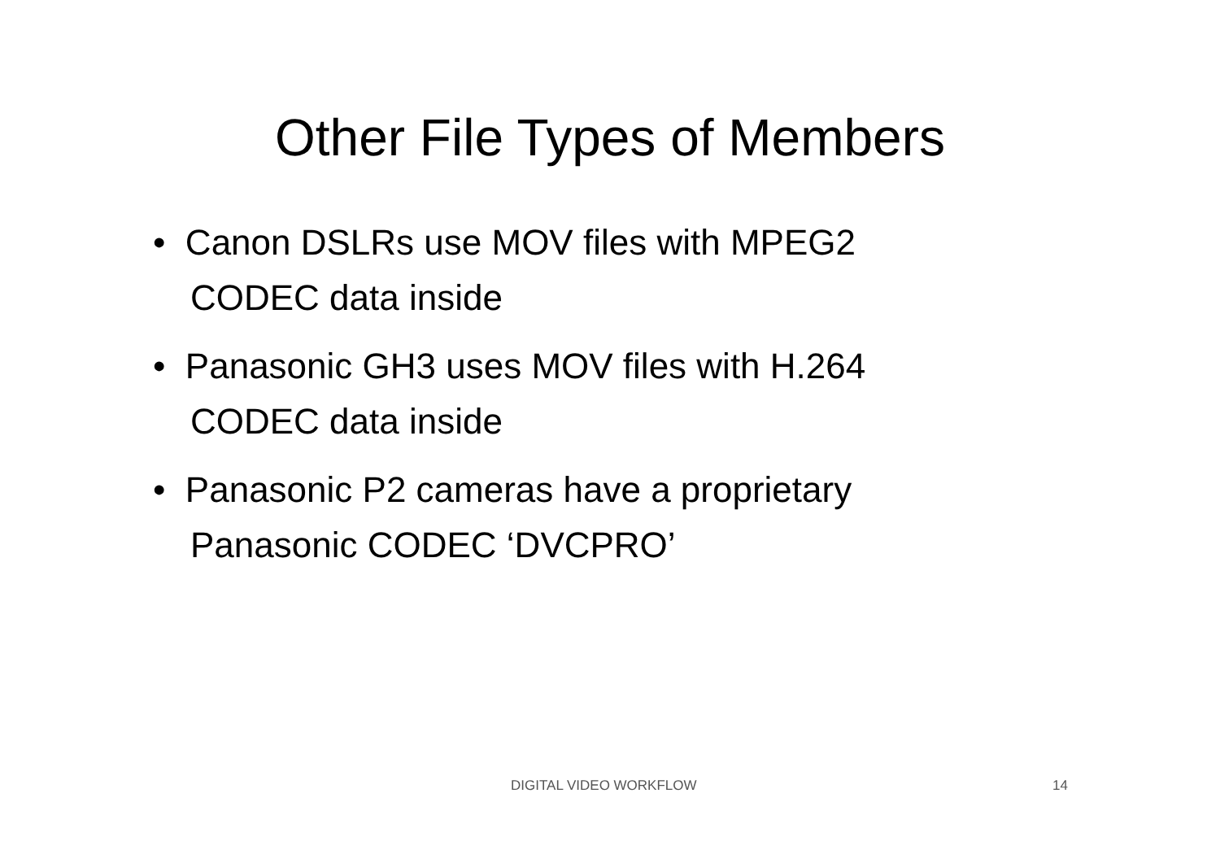Other File Types of Members
• Canon DSLRs use MOV files with MPEG2 CODEC data inside
• Panasonic GH3 uses MOV files with H.264 CODEC data inside
• Panasonic P2 cameras have a proprietary Panasonic CODEC ‘DVCPRO’
DIGITAL VIDEO WORKFLOW 14